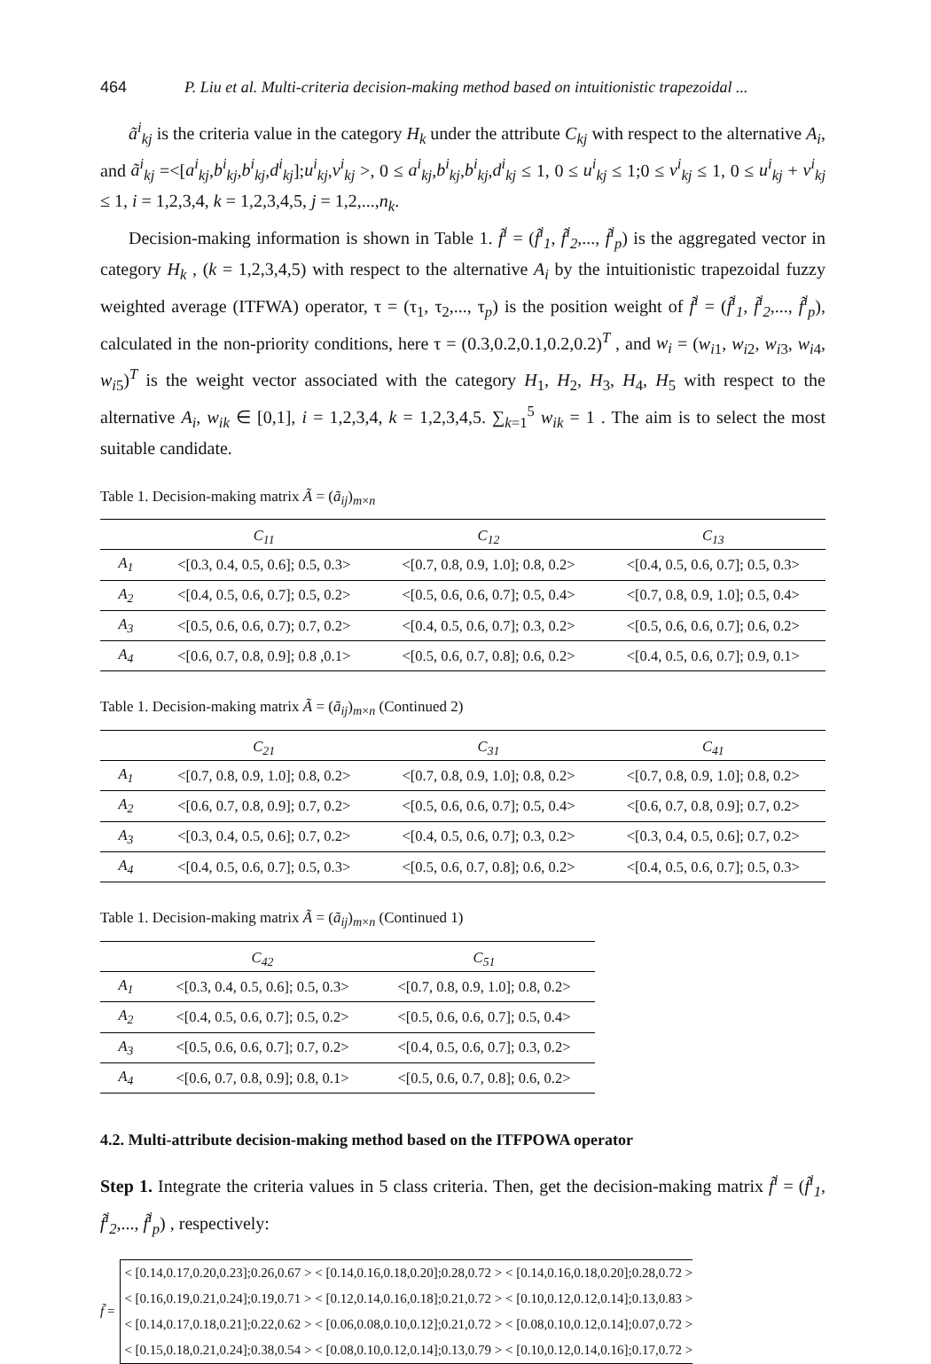464 P. Liu et al. Multi-criteria decision-making method based on intuitionistic trapezoidal ...
ã<sup>i</sup><sub>kj</sub> is the criteria value in the category H<sub>k</sub> under the attribute C<sub>kj</sub> with respect to the alternative A<sub>i</sub>, and ã<sup>i</sup><sub>kj</sub> =<[a<sup>i</sup><sub>kj</sub>,b<sup>i</sup><sub>kj</sub>,b<sup>i</sup><sub>kj</sub>,d<sup>i</sup><sub>kj</sub>];u<sup>i</sup><sub>kj</sub>,v<sup>i</sup><sub>kj</sub> >, 0 ≤ a<sup>i</sup><sub>kj</sub>,b<sup>i</sup><sub>kj</sub>,b<sup>i</sup><sub>kj</sub>,d<sup>i</sup><sub>kj</sub> ≤ 1, 0 ≤ u<sup>i</sup><sub>kj</sub> ≤ 1;0 ≤ v<sup>i</sup><sub>kj</sub> ≤ 1, 0 ≤ u<sup>i</sup><sub>kj</sub> + v<sup>i</sup><sub>kj</sub> ≤ 1, i = 1,2,3,4, k = 1,2,3,4,5, j = 1,2,...,n<sub>k</sub>.
Decision-making information is shown in Table 1. f̃<sup>i</sup> = (f̃<sup>i</sup><sub>1</sub>, f̃<sup>i</sup><sub>2</sub>,..., f̃<sup>i</sup><sub>p</sub>) is the aggregated vector in category H<sub>k</sub> , (k = 1,2,3,4,5) with respect to the alternative A<sub>i</sub> by the intuitionistic trapezoidal fuzzy weighted average (ITFWA) operator, τ = (τ<sub>1</sub>, τ<sub>2</sub>,..., τ<sub>p</sub>) is the position weight of f̃<sup>i</sup> = (f̃<sup>i</sup><sub>1</sub>, f̃<sup>i</sup><sub>2</sub>,..., f̃<sup>i</sup><sub>p</sub>), calculated in the non-priority conditions, here τ = (0.3,0.2,0.1,0.2,0.2)<sup>T</sup> , and w<sub>i</sub> = (w<sub>i1</sub>, w<sub>i2</sub>, w<sub>i3</sub>, w<sub>i4</sub>, w<sub>i5</sub>)<sup>T</sup> is the weight vector associated with the category H<sub>1</sub>, H<sub>2</sub>, H<sub>3</sub>, H<sub>4</sub>, H<sub>5</sub> with respect to the alternative A<sub>i</sub>, w<sub>ik</sub> ∈ [0,1], i = 1,2,3,4, k = 1,2,3,4,5. ∑<sub>k=1</sub><sup>5</sup> w<sub>ik</sub> = 1 . The aim is to select the most suitable candidate.
Table 1. Decision-making matrix Ã = (ã<sub>ij</sub>)<sub>m×n</sub>
| | C<sub>11</sub> | C<sub>12</sub> | C<sub>13</sub> |
| --- | --- | --- | --- |
| A<sub>1</sub> | <[0.3, 0.4, 0.5, 0.6]; 0.5, 0.3> | <[0.7, 0.8, 0.9, 1.0]; 0.8, 0.2> | <[0.4, 0.5, 0.6, 0.7]; 0.5, 0.3> |
| A<sub>2</sub> | <[0.4, 0.5, 0.6, 0.7]; 0.5, 0.2> | <[0.5, 0.6, 0.6, 0.7]; 0.5, 0.4> | <[0.7, 0.8, 0.9, 1.0]; 0.5, 0.4> |
| A<sub>3</sub> | <[0.5, 0.6, 0.6, 0.7); 0.7, 0.2> | <[0.4, 0.5, 0.6, 0.7]; 0.3, 0.2> | <[0.5, 0.6, 0.6, 0.7]; 0.6, 0.2> |
| A<sub>4</sub> | <[0.6, 0.7, 0.8, 0.9]; 0.8 ,0.1> | <[0.5, 0.6, 0.7, 0.8]; 0.6, 0.2> | <[0.4, 0.5, 0.6, 0.7]; 0.9, 0.1> |
Table 1. Decision-making matrix Ã = (ã<sub>ij</sub>)<sub>m×n</sub> (Continued 2)
| | C<sub>21</sub> | C<sub>31</sub> | C<sub>41</sub> |
| --- | --- | --- | --- |
| A<sub>1</sub> | <[0.7, 0.8, 0.9, 1.0]; 0.8, 0.2> | <[0.7, 0.8, 0.9, 1.0]; 0.8, 0.2> | <[0.7, 0.8, 0.9, 1.0]; 0.8, 0.2> |
| A<sub>2</sub> | <[0.6, 0.7, 0.8, 0.9]; 0.7, 0.2> | <[0.5, 0.6, 0.6, 0.7]; 0.5, 0.4> | <[0.6, 0.7, 0.8, 0.9]; 0.7, 0.2> |
| A<sub>3</sub> | <[0.3, 0.4, 0.5, 0.6]; 0.7, 0.2> | <[0.4, 0.5, 0.6, 0.7]; 0.3, 0.2> | <[0.3, 0.4, 0.5, 0.6]; 0.7, 0.2> |
| A<sub>4</sub> | <[0.4, 0.5, 0.6, 0.7]; 0.5, 0.3> | <[0.5, 0.6, 0.7, 0.8]; 0.6, 0.2> | <[0.4, 0.5, 0.6, 0.7]; 0.5, 0.3> |
Table 1. Decision-making matrix Ã = (ã<sub>ij</sub>)<sub>m×n</sub> (Continued 1)
| | C<sub>42</sub> | C<sub>51</sub> |
| --- | --- | --- |
| A<sub>1</sub> | <[0.3, 0.4, 0.5, 0.6]; 0.5, 0.3> | <[0.7, 0.8, 0.9, 1.0]; 0.8, 0.2> |
| A<sub>2</sub> | <[0.4, 0.5, 0.6, 0.7]; 0.5, 0.2> | <[0.5, 0.6, 0.6, 0.7]; 0.5, 0.4> |
| A<sub>3</sub> | <[0.5, 0.6, 0.6, 0.7]; 0.7, 0.2> | <[0.4, 0.5, 0.6, 0.7]; 0.3, 0.2> |
| A<sub>4</sub> | <[0.6, 0.7, 0.8, 0.9]; 0.8, 0.1> | <[0.5, 0.6, 0.7, 0.8]; 0.6, 0.2> |
4.2. Multi-attribute decision-making method based on the ITFPOWA operator
Step 1. Integrate the criteria values in 5 class criteria. Then, get the decision-making matrix f̃<sup>i</sup> = (f̃<sup>i</sup><sub>1</sub>, f̃<sup>i</sup><sub>2</sub>,..., f̃<sup>i</sup><sub>p</sub>) , respectively:
f̃ =
< [0.14,0.17,0.20,0.23];0.26,0.67 > < [0.14,0.16,0.18,0.20];0.28,0.72 > < [0.14,0.16,0.18,0.20];0.28,0.72 >
< [0.16,0.19,0.21,0.24];0.19,0.71 > < [0.12,0.14,0.16,0.18];0.21,0.72 > < [0.10,0.12,0.12,0.14];0.13,0.83 >
< [0.14,0.17,0.18,0.21];0.22,0.62 > < [0.06,0.08,0.10,0.12];0.21,0.72 > < [0.08,0.10,0.12,0.14];0.07,0.72 >
< [0.15,0.18,0.21,0.24];0.38,0.54 > < [0.08,0.10,0.12,0.14];0.13,0.79 > < [0.10,0.12,0.14,0.16];0.17,0.72 >